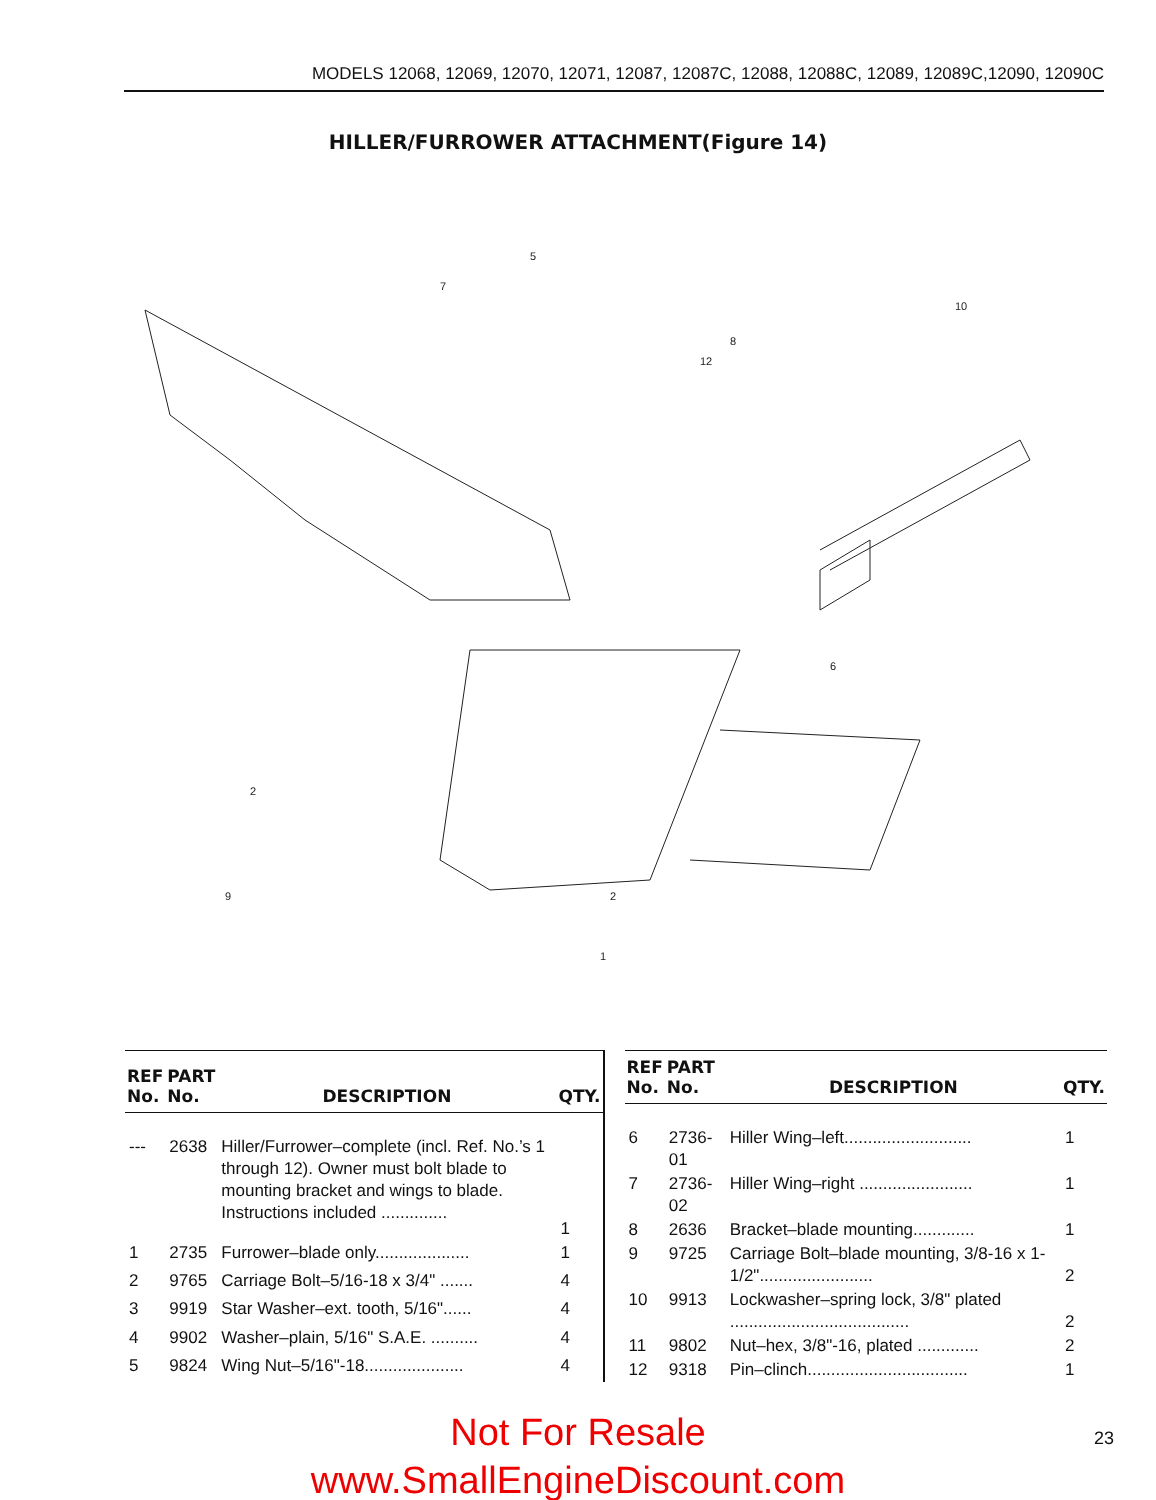MODELS 12068, 12069, 12070, 12071, 12087, 12087C, 12088, 12088C, 12089, 12089C,12090, 12090C
HILLER/FURROWER ATTACHMENT(Figure 14)
5
7
10
12
8
6
2
9
2
1
| REF No. | PART No. | DESCRIPTION | QTY. |
| --- | --- | --- | --- |
| --- | 2638 | Hiller/Furrower–complete (incl. Ref. No.’s 1 through 12). Owner must bolt blade to mounting bracket and wings to blade. Instructions included .............. | 1 |
| 1 | 2735 | Furrower–blade only.................... | 1 |
| 2 | 9765 | Carriage Bolt–5/16-18 x 3/4" ....... | 4 |
| 3 | 9919 | Star Washer–ext. tooth, 5/16"...... | 4 |
| 4 | 9902 | Washer–plain, 5/16" S.A.E. .......... | 4 |
| 5 | 9824 | Wing Nut–5/16"-18..................... | 4 |
| REF No. | PART No. | DESCRIPTION | QTY. |
| --- | --- | --- | --- |
| 6 | 2736-01 | Hiller Wing–left........................... | 1 |
| 7 | 2736-02 | Hiller Wing–right ........................ | 1 |
| 8 | 2636 | Bracket–blade mounting............. | 1 |
| 9 | 9725 | Carriage Bolt–blade mounting, 3/8-16 x 1-1/2"........................ | 2 |
| 10 | 9913 | Lockwasher–spring lock, 3/8" plated ...................................... | 2 |
| 11 | 9802 | Nut–hex, 3/8"-16, plated ............. | 2 |
| 12 | 9318 | Pin–clinch.................................. | 1 |
Not For Resale
www.SmallEngineDiscount.com
23